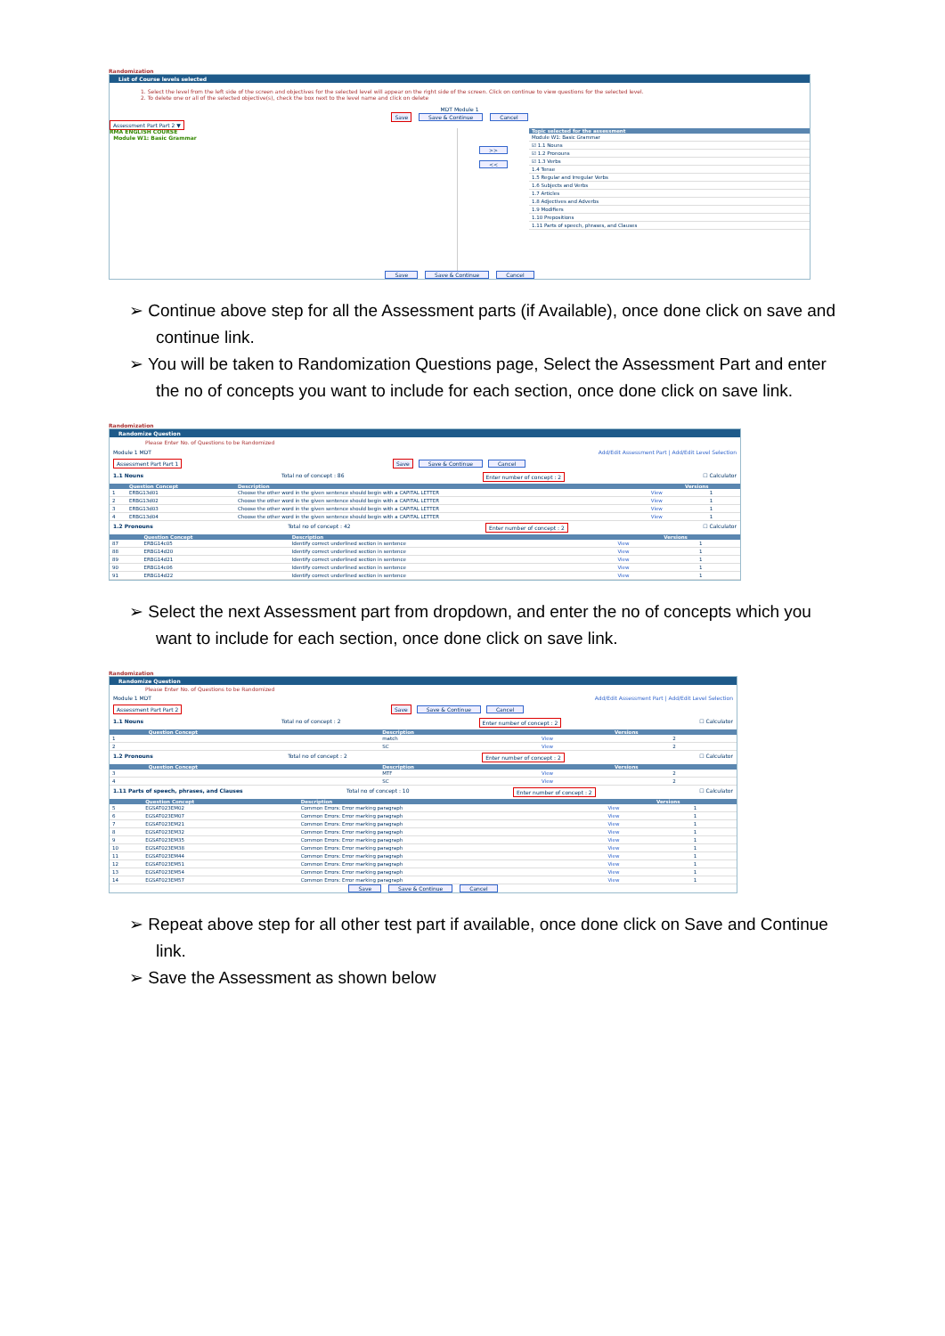Randomization
List of Course levels selected
1. Select the level from the left side of the screen and objectives for the selected level will appear on the right side of the screen. Click on continue to view questions for the selected level.
2. To delete one or all of the selected objective(s), check the box next to the level name and click on delete
MDT Module 1
Save Save & Continue Cancel
Assessment Part Part 2 ▼
RMA ENGLISH COURSE
Module W1: Basic Grammar
>>
<<
| Topic selected for the assessment |
| --- |
| Module W1: Basic Grammar |
| ☑ 1.1 Nouns |
| ☑ 1.2 Pronouns |
| ☑ 1.3 Verbs |
| 1.4 Tense |
| 1.5 Regular and Irregular Verbs |
| 1.6 Subjects and Verbs |
| 1.7 Articles |
| 1.8 Adjectives and Adverbs |
| 1.9 Modifiers |
| 1.10 Prepositions |
| 1.11 Parts of speech, phrases, and Clauses |
Save Save & Continue Cancel
➢ Continue above step for all the Assessment parts (if Available), once done click on save and continue link.
➢ You will be taken to Randomization Questions page, Select the Assessment Part and enter the no of concepts you want to include for each section, once done click on save link.
Randomization
Randomize Question
Please Enter No. of Questions to be Randomized
Module 1 MDT Add/Edit Assessment Part | Add/Edit Level Selection
Assessment Part Part 1 Save Save & Continue Cancel
1.1 Nouns Total no of concept : 86 Enter number of concept : 2 ☐ Calculator
| | Question Concept | Description | | Versions |
| --- | --- | --- | --- | --- |
| 1 | ERBG13d01 | Choose the other word in the given sentence should begin with a CAPITAL LETTER | View | 1 |
| 2 | ERBG13d02 | Choose the other word in the given sentence should begin with a CAPITAL LETTER | View | 1 |
| 3 | ERBG13d03 | Choose the other word in the given sentence should begin with a CAPITAL LETTER | View | 1 |
| 4 | ERBG13d04 | Choose the other word in the given sentence should begin with a CAPITAL LETTER | View | 1 |
1.2 Pronouns Total no of concept : 42 Enter number of concept : 2 ☐ Calculator
| | Question Concept | Description | | Versions |
| --- | --- | --- | --- | --- |
| 87 | ERBG14c05 | Identify correct underlined section in sentence | View | 1 |
| 88 | ERBG14d20 | Identify correct underlined section in sentence | View | 1 |
| 89 | ERBG14d21 | Identify correct underlined section in sentence | View | 1 |
| 90 | ERBG14c06 | Identify correct underlined section in sentence | View | 1 |
| 91 | ERBG14d22 | Identify correct underlined section in sentence | View | 1 |
➢ Select the next Assessment part from dropdown, and enter the no of concepts which you want to include for each section, once done click on save link.
Randomization
Randomize Question
Please Enter No. of Questions to be Randomized
Module 1 MDT Add/Edit Assessment Part | Add/Edit Level Selection
Assessment Part Part 2 Save Save & Continue Cancel
1.1 Nouns Total no of concept : 2 Enter number of concept : 2 ☐ Calculator
| | Question Concept | Description | | Versions |
| --- | --- | --- | --- | --- |
| 1 | | match | View | 2 |
| 2 | | SC | View | 2 |
1.2 Pronouns Total no of concept : 2 Enter number of concept : 2 ☐ Calculator
| | Question Concept | Description | | Versions |
| --- | --- | --- | --- | --- |
| 3 | | MTF | View | 2 |
| 4 | | SC | View | 2 |
1.11 Parts of speech, phrases, and Clauses Total no of concept : 10 Enter number of concept : 2 ☐ Calculator
| | Question Concept | Description | | Versions |
| --- | --- | --- | --- | --- |
| 5 | EGSAT023EM02 | Common Errors: Error marking paragraph | View | 1 |
| 6 | EGSAT023EM07 | Common Errors: Error marking paragraph | View | 1 |
| 7 | EGSAT023EM21 | Common Errors: Error marking paragraph | View | 1 |
| 8 | EGSAT023EM32 | Common Errors: Error marking paragraph | View | 1 |
| 9 | EGSAT023EM35 | Common Errors: Error marking paragraph | View | 1 |
| 10 | EGSAT023EM38 | Common Errors: Error marking paragraph | View | 1 |
| 11 | EGSAT023EM44 | Common Errors: Error marking paragraph | View | 1 |
| 12 | EGSAT023EM51 | Common Errors: Error marking paragraph | View | 1 |
| 13 | EGSAT023EM54 | Common Errors: Error marking paragraph | View | 1 |
| 14 | EGSAT023EM57 | Common Errors: Error marking paragraph | View | 1 |
Save Save & Continue Cancel
➢ Repeat above step for all other test part if available, once done click on Save and Continue link.
➢ Save the Assessment as shown below